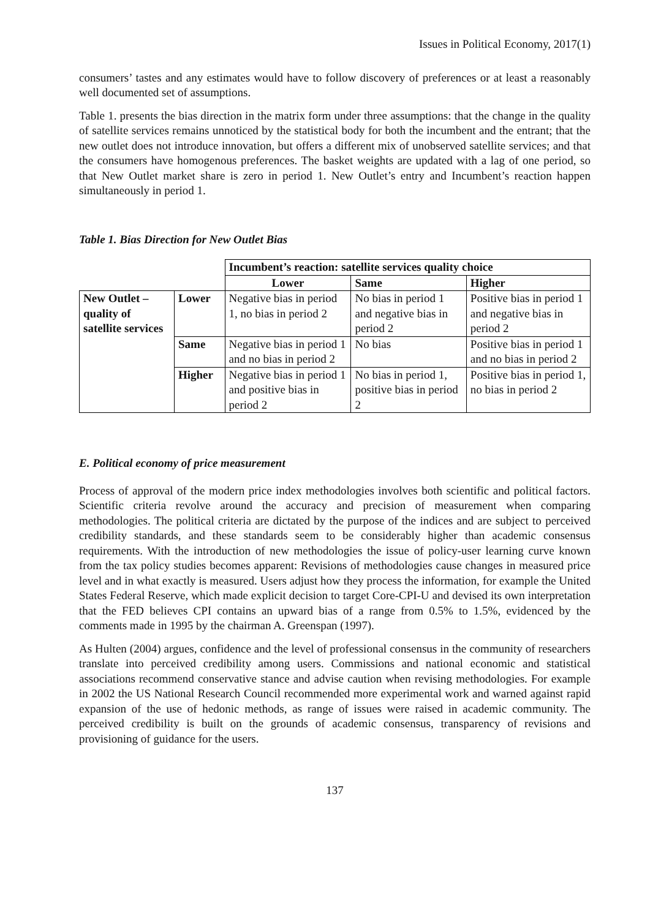Issues in Political Economy, 2017(1)
consumers’ tastes and any estimates would have to follow discovery of preferences or at least a reasonably well documented set of assumptions.
Table 1. presents the bias direction in the matrix form under three assumptions: that the change in the quality of satellite services remains unnoticed by the statistical body for both the incumbent and the entrant; that the new outlet does not introduce innovation, but offers a different mix of unobserved satellite services; and that the consumers have homogenous preferences. The basket weights are updated with a lag of one period, so that New Outlet market share is zero in period 1. New Outlet’s entry and Incumbent’s reaction happen simultaneously in period 1.
Table 1. Bias Direction for New Outlet Bias
| | | Incumbent’s reaction: satellite services quality choice | | |
| | | Lower | Same | Higher |
| New Outlet – quality of satellite services | Lower | Negative bias in period 1, no bias in period 2 | No bias in period 1 and negative bias in period 2 | Positive bias in period 1 and negative bias in period 2 |
| | Same | Negative bias in period 1 and no bias in period 2 | No bias | Positive bias in period 1 and no bias in period 2 |
| | Higher | Negative bias in period 1 and positive bias in period 2 | No bias in period 1, positive bias in period 2 | Positive bias in period 1, no bias in period 2 |
E. Political economy of price measurement
Process of approval of the modern price index methodologies involves both scientific and political factors. Scientific criteria revolve around the accuracy and precision of measurement when comparing methodologies. The political criteria are dictated by the purpose of the indices and are subject to perceived credibility standards, and these standards seem to be considerably higher than academic consensus requirements. With the introduction of new methodologies the issue of policy-user learning curve known from the tax policy studies becomes apparent: Revisions of methodologies cause changes in measured price level and in what exactly is measured. Users adjust how they process the information, for example the United States Federal Reserve, which made explicit decision to target Core-CPI-U and devised its own interpretation that the FED believes CPI contains an upward bias of a range from 0.5% to 1.5%, evidenced by the comments made in 1995 by the chairman A. Greenspan (1997).
As Hulten (2004) argues, confidence and the level of professional consensus in the community of researchers translate into perceived credibility among users. Commissions and national economic and statistical associations recommend conservative stance and advise caution when revising methodologies. For example in 2002 the US National Research Council recommended more experimental work and warned against rapid expansion of the use of hedonic methods, as range of issues were raised in academic community. The perceived credibility is built on the grounds of academic consensus, transparency of revisions and provisioning of guidance for the users.
137